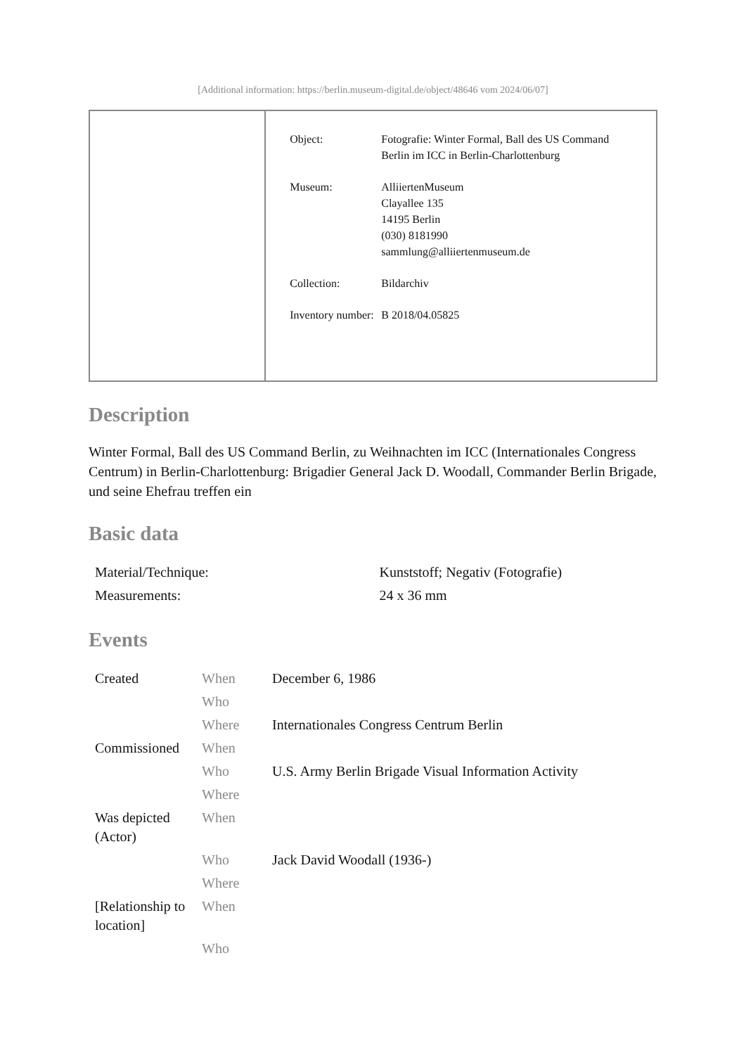[Additional information: https://berlin.museum-digital.de/object/48646 vom 2024/06/07]
| Object: | Fotografie: Winter Formal, Ball des US Command Berlin im ICC in Berlin-Charlottenburg |
| Museum: | AlliiertenMuseum Clayallee 135 14195 Berlin (030) 8181990 sammlung@alliiertenmuseum.de |
| Collection: | Bildarchiv |
| Inventory number: | B 2018/04.05825 |
Description
Winter Formal, Ball des US Command Berlin, zu Weihnachten im ICC (Internationales Congress Centrum) in Berlin-Charlottenburg: Brigadier General Jack D. Woodall, Commander Berlin Brigade, und seine Ehefrau treffen ein
Basic data
| Material/Technique: | Kunststoff; Negativ (Fotografie) |
| Measurements: | 24 x 36 mm |
Events
| Created | When | December 6, 1986 |
| | Who | |
| | Where | Internationales Congress Centrum Berlin |
| Commissioned | When | |
| | Who | U.S. Army Berlin Brigade Visual Information Activity |
| | Where | |
| Was depicted (Actor) | When | |
| | Who | Jack David Woodall (1936-) |
| | Where | |
| [Relationship to location] | When | |
| | Who | |